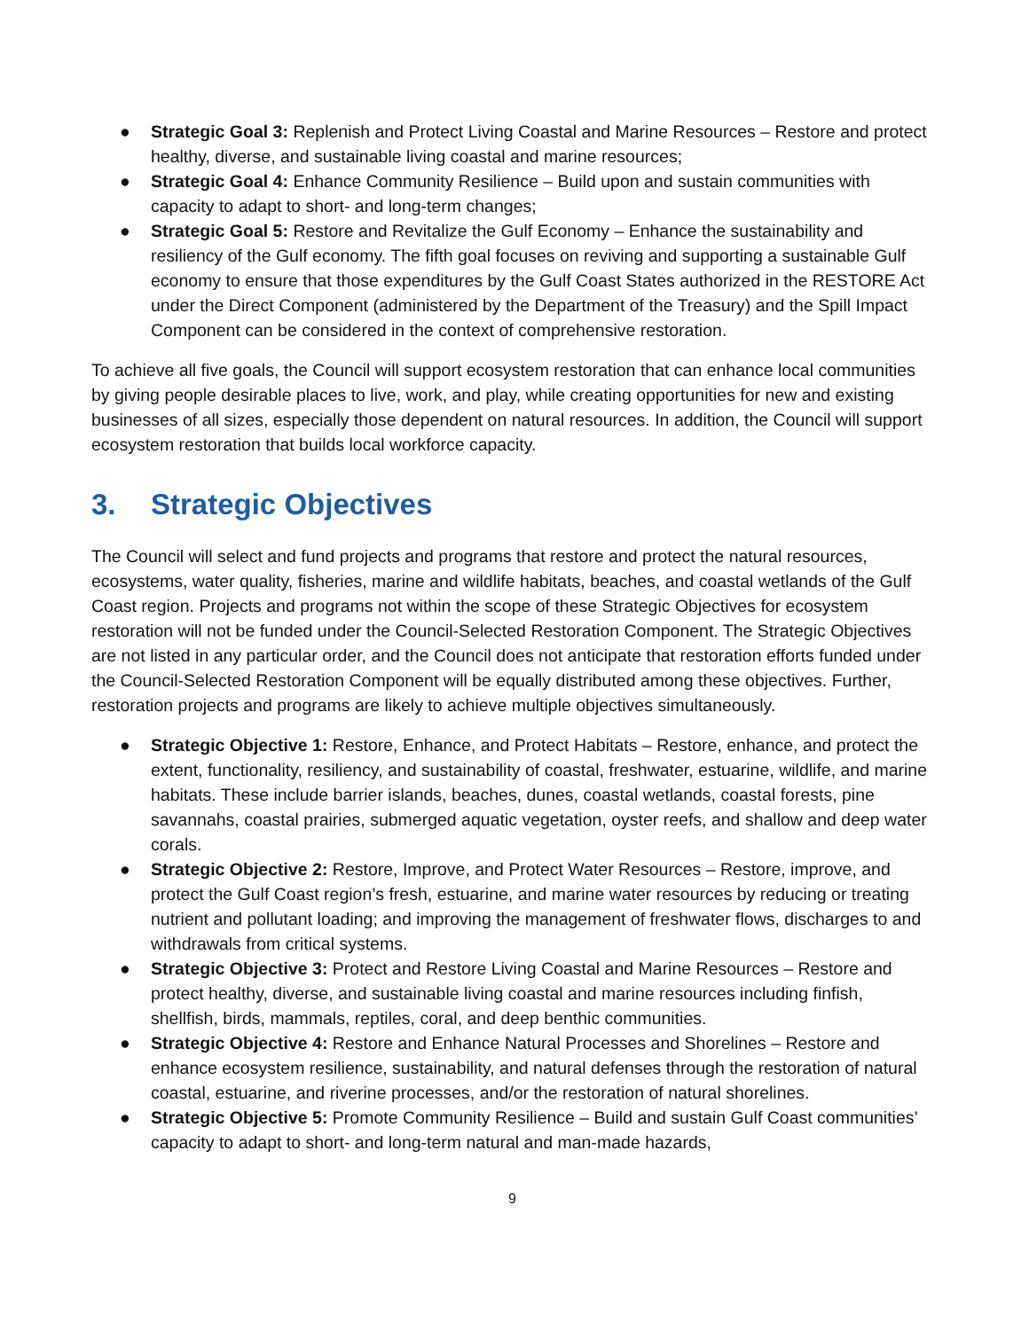● Strategic Goal 3: Replenish and Protect Living Coastal and Marine Resources – Restore and protect healthy, diverse, and sustainable living coastal and marine resources;
● Strategic Goal 4: Enhance Community Resilience – Build upon and sustain communities with capacity to adapt to short- and long-term changes;
● Strategic Goal 5: Restore and Revitalize the Gulf Economy – Enhance the sustainability and resiliency of the Gulf economy. The fifth goal focuses on reviving and supporting a sustainable Gulf economy to ensure that those expenditures by the Gulf Coast States authorized in the RESTORE Act under the Direct Component (administered by the Department of the Treasury) and the Spill Impact Component can be considered in the context of comprehensive restoration.
To achieve all five goals, the Council will support ecosystem restoration that can enhance local communities by giving people desirable places to live, work, and play, while creating opportunities for new and existing businesses of all sizes, especially those dependent on natural resources. In addition, the Council will support ecosystem restoration that builds local workforce capacity.
3. Strategic Objectives
The Council will select and fund projects and programs that restore and protect the natural resources, ecosystems, water quality, fisheries, marine and wildlife habitats, beaches, and coastal wetlands of the Gulf Coast region. Projects and programs not within the scope of these Strategic Objectives for ecosystem restoration will not be funded under the Council-Selected Restoration Component. The Strategic Objectives are not listed in any particular order, and the Council does not anticipate that restoration efforts funded under the Council-Selected Restoration Component will be equally distributed among these objectives. Further, restoration projects and programs are likely to achieve multiple objectives simultaneously.
● Strategic Objective 1: Restore, Enhance, and Protect Habitats – Restore, enhance, and protect the extent, functionality, resiliency, and sustainability of coastal, freshwater, estuarine, wildlife, and marine habitats. These include barrier islands, beaches, dunes, coastal wetlands, coastal forests, pine savannahs, coastal prairies, submerged aquatic vegetation, oyster reefs, and shallow and deep water corals.
● Strategic Objective 2: Restore, Improve, and Protect Water Resources – Restore, improve, and protect the Gulf Coast region’s fresh, estuarine, and marine water resources by reducing or treating nutrient and pollutant loading; and improving the management of freshwater flows, discharges to and withdrawals from critical systems.
● Strategic Objective 3: Protect and Restore Living Coastal and Marine Resources – Restore and protect healthy, diverse, and sustainable living coastal and marine resources including finfish, shellfish, birds, mammals, reptiles, coral, and deep benthic communities.
● Strategic Objective 4: Restore and Enhance Natural Processes and Shorelines – Restore and enhance ecosystem resilience, sustainability, and natural defenses through the restoration of natural coastal, estuarine, and riverine processes, and/or the restoration of natural shorelines.
● Strategic Objective 5: Promote Community Resilience – Build and sustain Gulf Coast communities’ capacity to adapt to short- and long-term natural and man-made hazards,
9